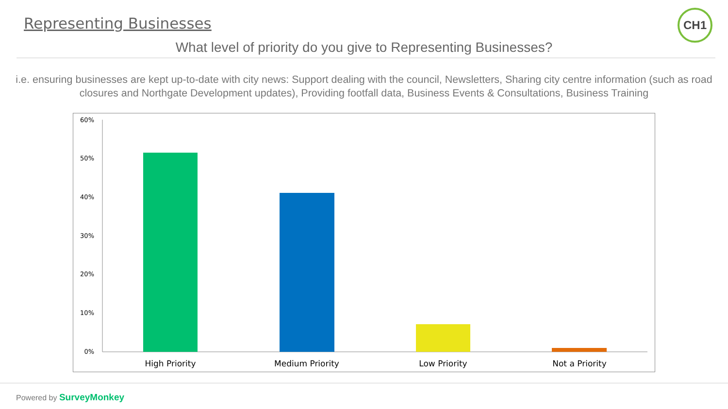Representing Businesses CH1
What level of priority do you give to Representing Businesses?
i.e. ensuring businesses are kept up-to-date with city news: Support dealing with the council, Newsletters, Sharing city centre information (such as road closures and Northgate Development updates), Providing footfall data, Business Events & Consultations, Business Training
60%
50%
40%
30%
20%
10%
0%
High Priority
Medium Priority
Low Priority
Not a Priority
Powered by SurveyMonkey